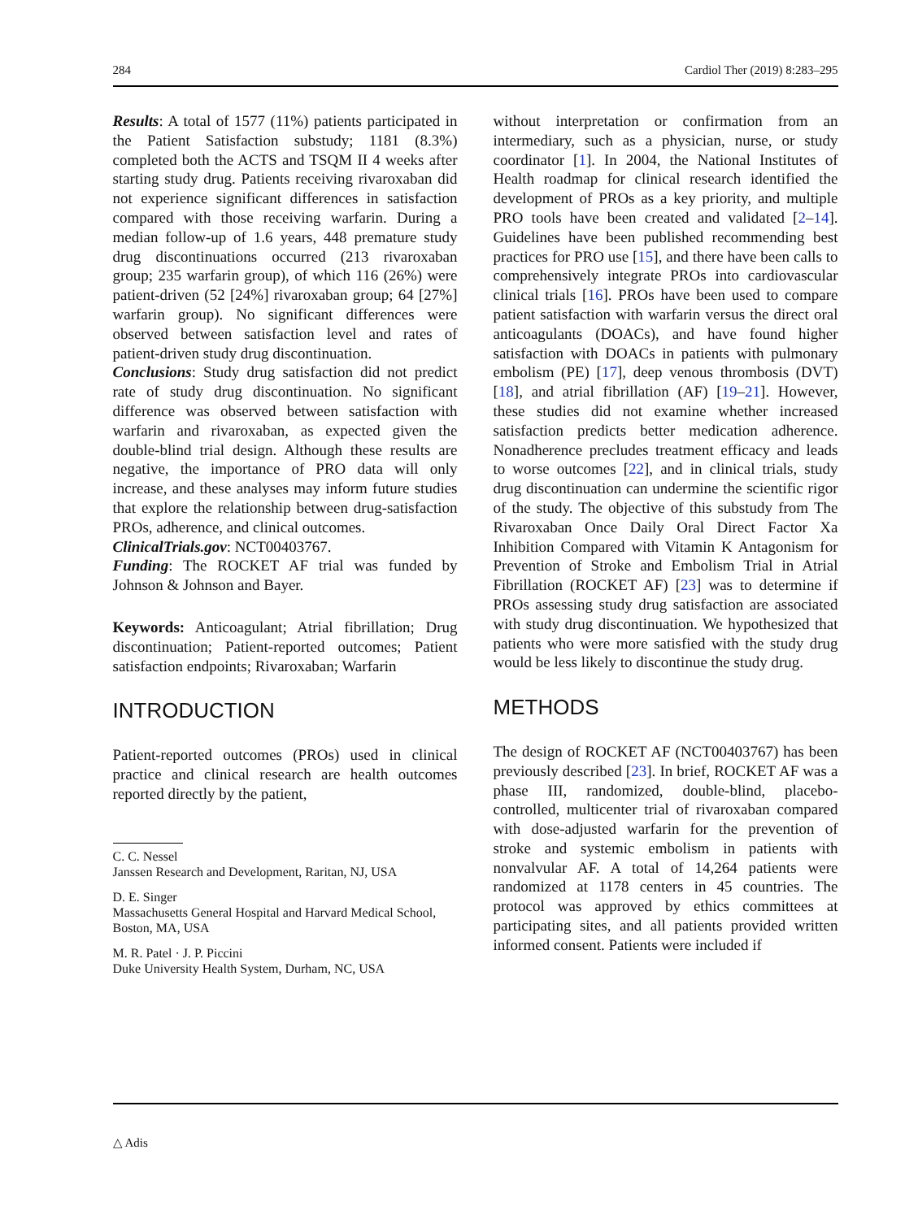284 Cardiol Ther (2019) 8:283–295
Results: A total of 1577 (11%) patients participated in the Patient Satisfaction substudy; 1181 (8.3%) completed both the ACTS and TSQM II 4 weeks after starting study drug. Patients receiving rivaroxaban did not experience significant differences in satisfaction compared with those receiving warfarin. During a median follow-up of 1.6 years, 448 premature study drug discontinuations occurred (213 rivaroxaban group; 235 warfarin group), of which 116 (26%) were patient-driven (52 [24%] rivaroxaban group; 64 [27%] warfarin group). No significant differences were observed between satisfaction level and rates of patient-driven study drug discontinuation.
Conclusions: Study drug satisfaction did not predict rate of study drug discontinuation. No significant difference was observed between satisfaction with warfarin and rivaroxaban, as expected given the double-blind trial design. Although these results are negative, the importance of PRO data will only increase, and these analyses may inform future studies that explore the relationship between drug-satisfaction PROs, adherence, and clinical outcomes.
ClinicalTrials.gov: NCT00403767.
Funding: The ROCKET AF trial was funded by Johnson & Johnson and Bayer.
Keywords: Anticoagulant; Atrial fibrillation; Drug discontinuation; Patient-reported outcomes; Patient satisfaction endpoints; Rivaroxaban; Warfarin
INTRODUCTION
Patient-reported outcomes (PROs) used in clinical practice and clinical research are health outcomes reported directly by the patient,
C. C. Nessel
Janssen Research and Development, Raritan, NJ, USA
D. E. Singer
Massachusetts General Hospital and Harvard Medical School, Boston, MA, USA
M. R. Patel · J. P. Piccini
Duke University Health System, Durham, NC, USA
without interpretation or confirmation from an intermediary, such as a physician, nurse, or study coordinator [1]. In 2004, the National Institutes of Health roadmap for clinical research identified the development of PROs as a key priority, and multiple PRO tools have been created and validated [2–14]. Guidelines have been published recommending best practices for PRO use [15], and there have been calls to comprehensively integrate PROs into cardiovascular clinical trials [16]. PROs have been used to compare patient satisfaction with warfarin versus the direct oral anticoagulants (DOACs), and have found higher satisfaction with DOACs in patients with pulmonary embolism (PE) [17], deep venous thrombosis (DVT) [18], and atrial fibrillation (AF) [19–21]. However, these studies did not examine whether increased satisfaction predicts better medication adherence. Nonadherence precludes treatment efficacy and leads to worse outcomes [22], and in clinical trials, study drug discontinuation can undermine the scientific rigor of the study. The objective of this substudy from The Rivaroxaban Once Daily Oral Direct Factor Xa Inhibition Compared with Vitamin K Antagonism for Prevention of Stroke and Embolism Trial in Atrial Fibrillation (ROCKET AF) [23] was to determine if PROs assessing study drug satisfaction are associated with study drug discontinuation. We hypothesized that patients who were more satisfied with the study drug would be less likely to discontinue the study drug.
METHODS
The design of ROCKET AF (NCT00403767) has been previously described [23]. In brief, ROCKET AF was a phase III, randomized, double-blind, placebo-controlled, multicenter trial of rivaroxaban compared with dose-adjusted warfarin for the prevention of stroke and systemic embolism in patients with nonvalvular AF. A total of 14,264 patients were randomized at 1178 centers in 45 countries. The protocol was approved by ethics committees at participating sites, and all patients provided written informed consent. Patients were included if
△ Adis